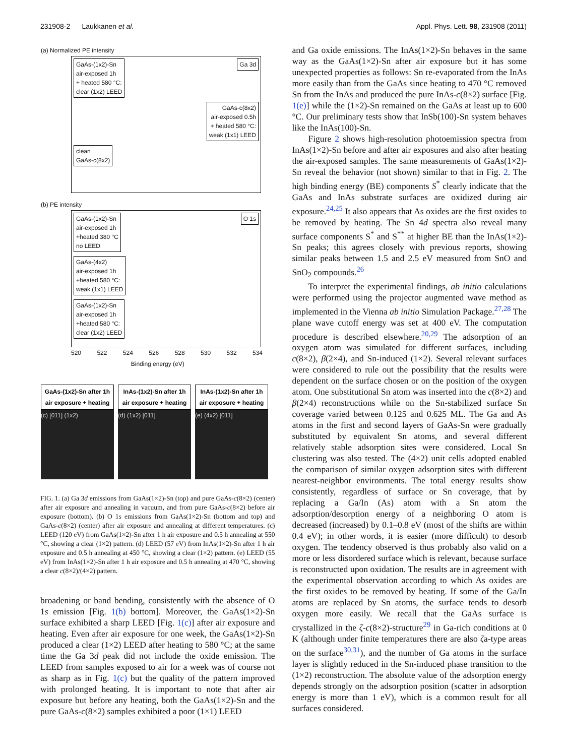231908-2 Laukkanen et al. Appl. Phys. Lett. 98, 231908 (2011)
(a) Normalized PE intensity
GaAs-(1x2)-Sn
air-exposed 1h
+ heated 580 °C:
clear (1x2) LEED Ga 3d
GaAs-c(8x2)
air-exposed 0.5h
+ heated 580 °C:
weak (1x1) LEED
clean
GaAs-c(8x2)
(b) PE intensity
GaAs-(1x2)-Sn
air-exposed 1h
+heated 380 °C
no LEED O 1s
GaAs-(4x2)
air-exposed 1h
+heated 580 °C:
weak (1x1) LEED
GaAs-(1x2)-Sn
air-exposed 1h
+heated 580 °C:
clear (1x2) LEED
520 522 524 526 528 530 532 534
Binding energy (eV)
GaAs-(1x2)-Sn after 1h air exposure + heating
(c) [011] (1x2)
InAs-(1x2)-Sn after 1h air exposure + heating
(d) (1x2) [011]
InAs-(1x2)-Sn after 1h air exposure + heating
(e) (4x2) [011]
FIG. 1. (a) Ga 3d emissions from GaAs(1×2)-Sn (top) and pure GaAs-c(8×2) (center) after air exposure and annealing in vacuum, and from pure GaAs-c(8×2) before air exposure (bottom). (b) O 1s emissions from GaAs(1×2)-Sn (bottom and top) and GaAs-c(8×2) (center) after air exposure and annealing at different temperatures. (c) LEED (120 eV) from GaAs(1×2)-Sn after 1 h air exposure and 0.5 h annealing at 550 °C, showing a clear (1×2) pattern. (d) LEED (57 eV) from InAs(1×2)-Sn after 1 h air exposure and 0.5 h annealing at 450 °C, showing a clear (1×2) pattern. (e) LEED (55 eV) from InAs(1×2)-Sn after 1 h air exposure and 0.5 h annealing at 470 °C, showing a clear c(8×2)/(4×2) pattern.
broadening or band bending, consistently with the absence of O 1s emission [Fig. 1(b) bottom]. Moreover, the GaAs(1×2)-Sn surface exhibited a sharp LEED [Fig. 1(c)] after air exposure and heating. Even after air exposure for one week, the GaAs(1×2)-Sn produced a clear (1×2) LEED after heating to 580 °C; at the same time the Ga 3d peak did not include the oxide emission. The LEED from samples exposed to air for a week was of course not as sharp as in Fig. 1(c) but the quality of the pattern improved with prolonged heating. It is important to note that after air exposure but before any heating, both the GaAs(1×2)-Sn and the pure GaAs-c(8×2) samples exhibited a poor (1×1) LEED
and Ga oxide emissions. The InAs(1×2)-Sn behaves in the same way as the GaAs(1×2)-Sn after air exposure but it has some unexpected properties as follows: Sn re-evaporated from the InAs more easily than from the GaAs since heating to 470 °C removed Sn from the InAs and produced the pure InAs-c(8×2) surface [Fig. 1(e)] while the (1×2)-Sn remained on the GaAs at least up to 600 °C. Our preliminary tests show that InSb(100)-Sn system behaves like the InAs(100)-Sn.
Figure 2 shows high-resolution photoemission spectra from InAs(1×2)-Sn before and after air exposures and also after heating the air-exposed samples. The same measurements of GaAs(1×2)-Sn reveal the behavior (not shown) similar to that in Fig. 2. The high binding energy (BE) components S<sup>*</sup> clearly indicate that the GaAs and InAs substrate surfaces are oxidized during air exposure.<sup>24,25</sup> It also appears that As oxides are the first oxides to be removed by heating. The Sn 4d spectra also reveal many surface components S<sup>*</sup> and S<sup>**</sup> at higher BE than the InAs(1×2)-Sn peaks; this agrees closely with previous reports, showing similar peaks between 1.5 and 2.5 eV measured from SnO and SnO<sub>2</sub> compounds.<sup>26</sup>
To interpret the experimental findings, ab initio calculations were performed using the projector augmented wave method as implemented in the Vienna ab initio Simulation Package.<sup>27,28</sup> The plane wave cutoff energy was set at 400 eV. The computation procedure is described elsewhere.<sup>20,29</sup> The adsorption of an oxygen atom was simulated for different surfaces, including c(8×2), β(2×4), and Sn-induced (1×2). Several relevant surfaces were considered to rule out the possibility that the results were dependent on the surface chosen or on the position of the oxygen atom. One substitutional Sn atom was inserted into the c(8×2) and β(2×4) reconstructions while on the Sn-stabilized surface Sn coverage varied between 0.125 and 0.625 ML. The Ga and As atoms in the first and second layers of GaAs-Sn were gradually substituted by equivalent Sn atoms, and several different relatively stable adsorption sites were considered. Local Sn clustering was also tested. The (4×2) unit cells adopted enabled the comparison of similar oxygen adsorption sites with different nearest-neighbor environments. The total energy results show consistently, regardless of surface or Sn coverage, that by replacing a Ga/In (As) atom with a Sn atom the adsorption/desorption energy of a neighboring O atom is decreased (increased) by 0.1–0.8 eV (most of the shifts are within 0.4 eV); in other words, it is easier (more difficult) to desorb oxygen. The tendency observed is thus probably also valid on a more or less disordered surface which is relevant, because surface is reconstructed upon oxidation. The results are in agreement with the experimental observation according to which As oxides are the first oxides to be removed by heating. If some of the Ga/In atoms are replaced by Sn atoms, the surface tends to desorb oxygen more easily. We recall that the GaAs surface is crystallized in the ζ-c(8×2)-structure<sup>29</sup> in Ga-rich conditions at 0 K (although under finite temperatures there are also ζa-type areas on the surface<sup>30,31</sup>), and the number of Ga atoms in the surface layer is slightly reduced in the Sn-induced phase transition to the (1×2) reconstruction. The absolute value of the adsorption energy depends strongly on the adsorption position (scatter in adsorption energy is more than 1 eV), which is a common result for all surfaces considered.